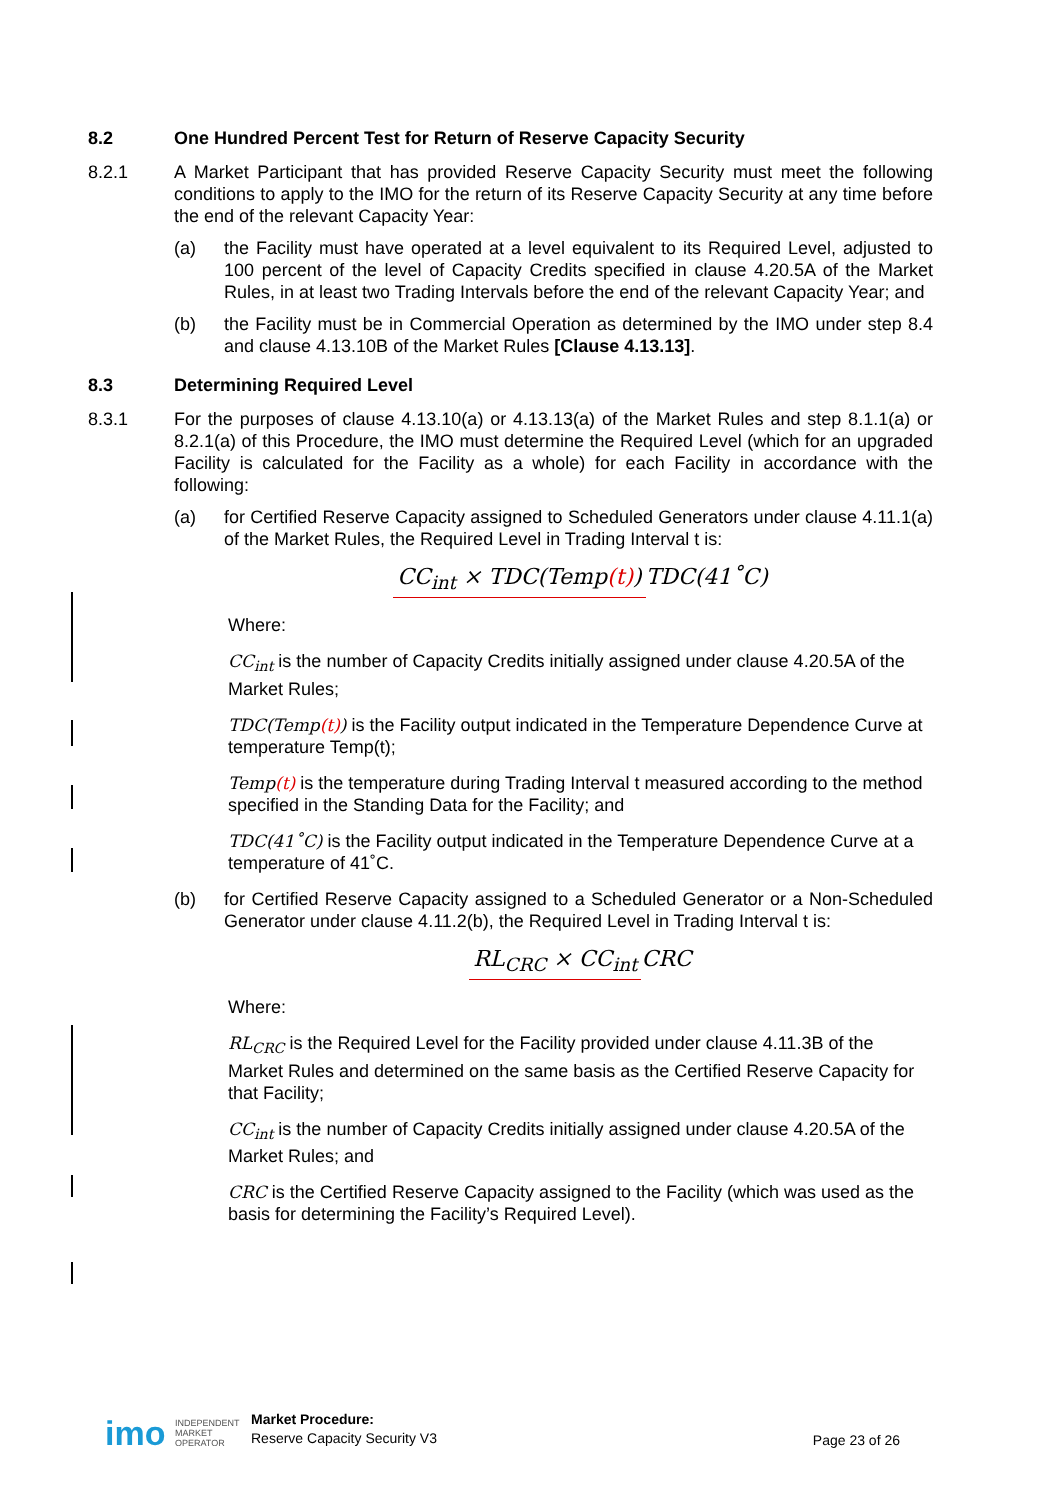8.2 One Hundred Percent Test for Return of Reserve Capacity Security
8.2.1 A Market Participant that has provided Reserve Capacity Security must meet the following conditions to apply to the IMO for the return of its Reserve Capacity Security at any time before the end of the relevant Capacity Year:
(a) the Facility must have operated at a level equivalent to its Required Level, adjusted to 100 percent of the level of Capacity Credits specified in clause 4.20.5A of the Market Rules, in at least two Trading Intervals before the end of the relevant Capacity Year; and
(b) the Facility must be in Commercial Operation as determined by the IMO under step 8.4 and clause 4.13.10B of the Market Rules [Clause 4.13.13].
8.3 Determining Required Level
8.3.1 For the purposes of clause 4.13.10(a) or 4.13.13(a) of the Market Rules and step 8.1.1(a) or 8.2.1(a) of this Procedure, the IMO must determine the Required Level (which for an upgraded Facility is calculated for the Facility as a whole) for each Facility in accordance with the following:
(a) for Certified Reserve Capacity assigned to Scheduled Generators under clause 4.11.1(a) of the Market Rules, the Required Level in Trading Interval t is:
CC<sub>int</sub> × TDC(Temp(t))
TDC(41˚C)
Where:
CC<sub>int</sub> is the number of Capacity Credits initially assigned under clause 4.20.5A of the Market Rules;
TDC(Temp(t)) is the Facility output indicated in the Temperature Dependence Curve at temperature Temp(t);
Temp(t) is the temperature during Trading Interval t measured according to the method specified in the Standing Data for the Facility; and
TDC(41˚C) is the Facility output indicated in the Temperature Dependence Curve at a temperature of 41˚C.
(b) for Certified Reserve Capacity assigned to a Scheduled Generator or a Non-Scheduled Generator under clause 4.11.2(b), the Required Level in Trading Interval t is:
RL<sub>CRC</sub> × CC<sub>int</sub>
CRC
Where:
RL<sub>CRC</sub> is the Required Level for the Facility provided under clause 4.11.3B of the Market Rules and determined on the same basis as the Certified Reserve Capacity for that Facility;
CC<sub>int</sub> is the number of Capacity Credits initially assigned under clause 4.20.5A of the Market Rules; and
CRC is the Certified Reserve Capacity assigned to the Facility (which was used as the basis for determining the Facility’s Required Level).
imo
INDEPENDENT
MARKET
OPERATOR
Market Procedure:
Reserve Capacity Security V3
Page 23 of 26